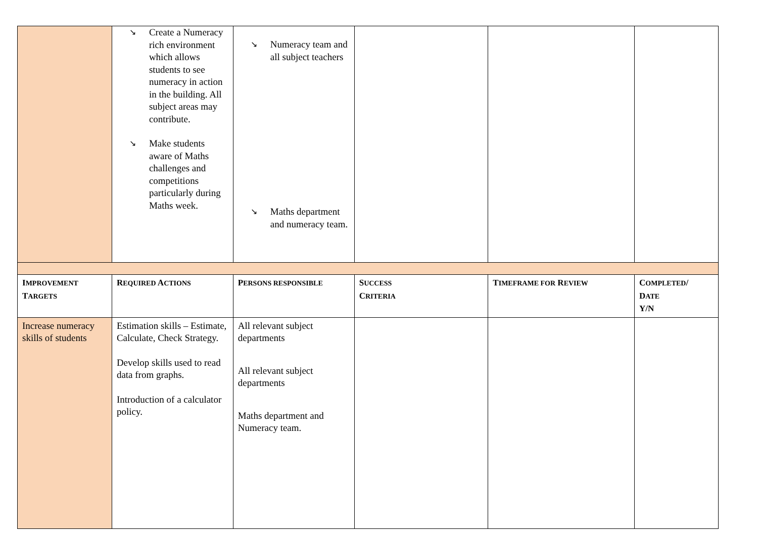| | ↘ Create a Numeracy rich environment which allows students to see numeracy in action in the building. All subject areas may contribute. ↘ Make students aware of Maths challenges and competitions particularly during Maths week. | ↘ Numeracy team and all subject teachers ↘ Maths department and numeracy team. | | | |
| I MPROVEMENT T ARGETS | R EQUIRED A CTIONS | P ERSONS RESPONSIBLE | S UCCESS C RITERIA | T IMEFRAME FOR R EVIEW | C OMPLETED / D ATE Y/N |
| Increase numeracy skills of students | Estimation skills – Estimate, Calculate, Check Strategy. Develop skills used to read data from graphs. Introduction of a calculator policy. | All relevant subject departments All relevant subject departments Maths department and Numeracy team. | | | |